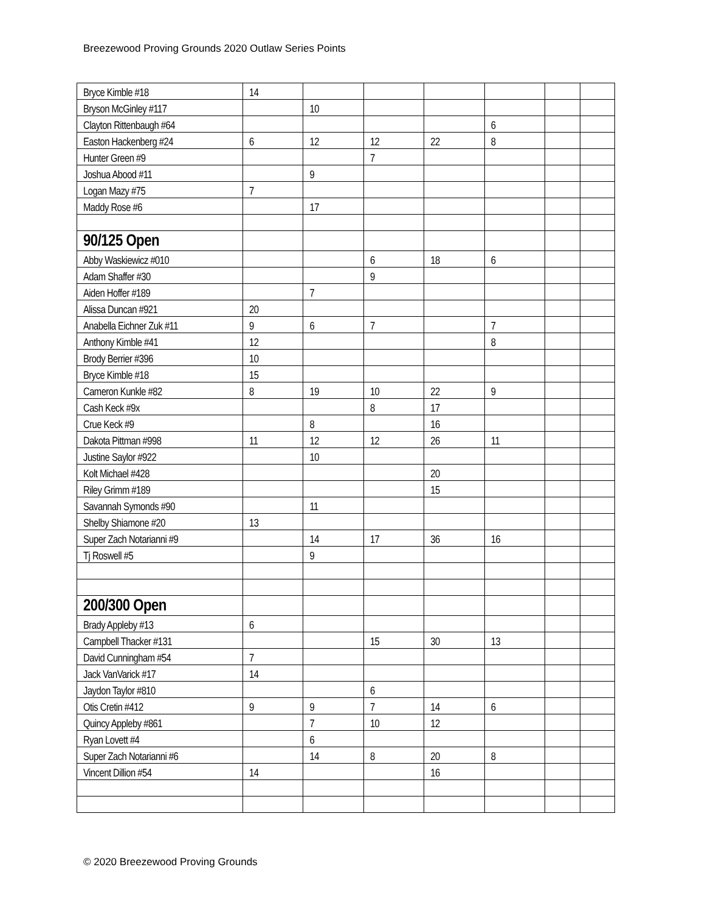Breezewood Proving Grounds 2020 Outlaw Series Points
| Bryce Kimble #18 | 14 | | | | | | |
| Bryson McGinley #117 | | 10 | | | | | |
| Clayton Rittenbaugh #64 | | | | | 6 | | |
| Easton Hackenberg #24 | 6 | 12 | 12 | 22 | 8 | | |
| Hunter Green #9 | | | 7 | | | | |
| Joshua Abood #11 | | 9 | | | | | |
| Logan Mazy #75 | 7 | | | | | | |
| Maddy Rose #6 | | 17 | | | | | |
| 90/125 Open | | | | | | | |
| Abby Waskiewicz #010 | | | 6 | 18 | 6 | | |
| Adam Shaffer #30 | | | 9 | | | | |
| Aiden Hoffer #189 | | 7 | | | | | |
| Alissa Duncan #921 | 20 | | | | | | |
| Anabella Eichner Zuk #11 | 9 | 6 | 7 | | 7 | | |
| Anthony Kimble #41 | 12 | | | | 8 | | |
| Brody Berrier #396 | 10 | | | | | | |
| Bryce Kimble #18 | 15 | | | | | | |
| Cameron Kunkle #82 | 8 | 19 | 10 | 22 | 9 | | |
| Cash Keck #9x | | | 8 | 17 | | | |
| Crue Keck #9 | | 8 | | 16 | | | |
| Dakota Pittman #998 | 11 | 12 | 12 | 26 | 11 | | |
| Justine Saylor #922 | | 10 | | | | | |
| Kolt Michael #428 | | | | 20 | | | |
| Riley Grimm #189 | | | | 15 | | | |
| Savannah Symonds #90 | | 11 | | | | | |
| Shelby Shiamone #20 | 13 | | | | | | |
| Super Zach Notarianni #9 | | 14 | 17 | 36 | 16 | | |
| Tj Roswell #5 | | 9 | | | | | |
| 200/300 Open | | | | | | | |
| Brady Appleby #13 | 6 | | | | | | |
| Campbell Thacker #131 | | | 15 | 30 | 13 | | |
| David Cunningham #54 | 7 | | | | | | |
| Jack VanVarick #17 | 14 | | | | | | |
| Jaydon Taylor #810 | | | 6 | | | | |
| Otis Cretin #412 | 9 | 9 | 7 | 14 | 6 | | |
| Quincy Appleby #861 | | 7 | 10 | 12 | | | |
| Ryan Lovett #4 | | 6 | | | | | |
| Super Zach Notarianni #6 | | 14 | 8 | 20 | 8 | | |
| Vincent Dillion #54 | 14 | | | 16 | | | |
© 2020 Breezewood Proving Grounds